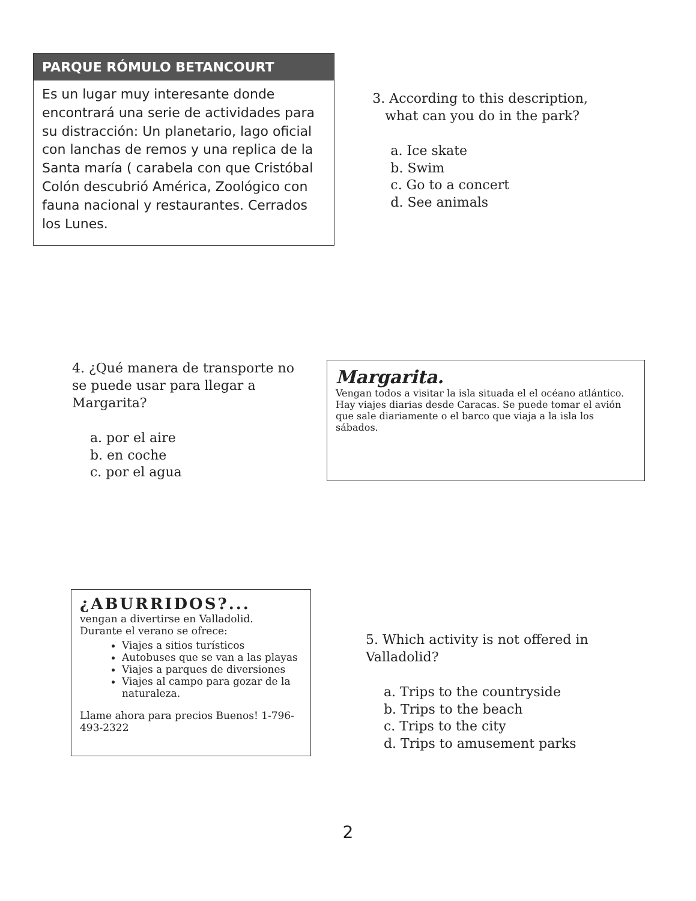PARQUE RÓMULO BETANCOURT
Es un lugar muy interesante donde encontrará una serie de actividades para su distracción: Un planetario, lago oficial con lanchas de remos y una replica de la Santa maría ( carabela con que Cristóbal Colón descubrió América, Zoológico con fauna nacional y restaurantes. Cerrados los Lunes.
3. According to this description,
what can you do in the park?
a. Ice skate
b. Swim
c. Go to a concert
d. See animals
4. ¿Qué manera de transporte no se puede usar para llegar a Margarita?
a. por el aire
b. en coche
c. por el agua
Margarita.
Vengan todos a visitar la isla situada el el océano atlántico. Hay viajes diarias desde Caracas. Se puede tomar el avión que sale diariamente o el barco que viaja a la isla los sábados.
¿ABURRIDOS?...
vengan a divertirse en Valladolid.
Durante el verano se ofrece:
Viajes a sitios turísticos
Autobuses que se van a las playas
Viajes a parques de diversiones
Viajes al campo para gozar de la naturaleza.
Llame ahora para precios Buenos! 1-796-493-2322
5. Which activity is not offered in Valladolid?
a. Trips to the countryside
b. Trips to the beach
c. Trips to the city
d. Trips to amusement parks
2